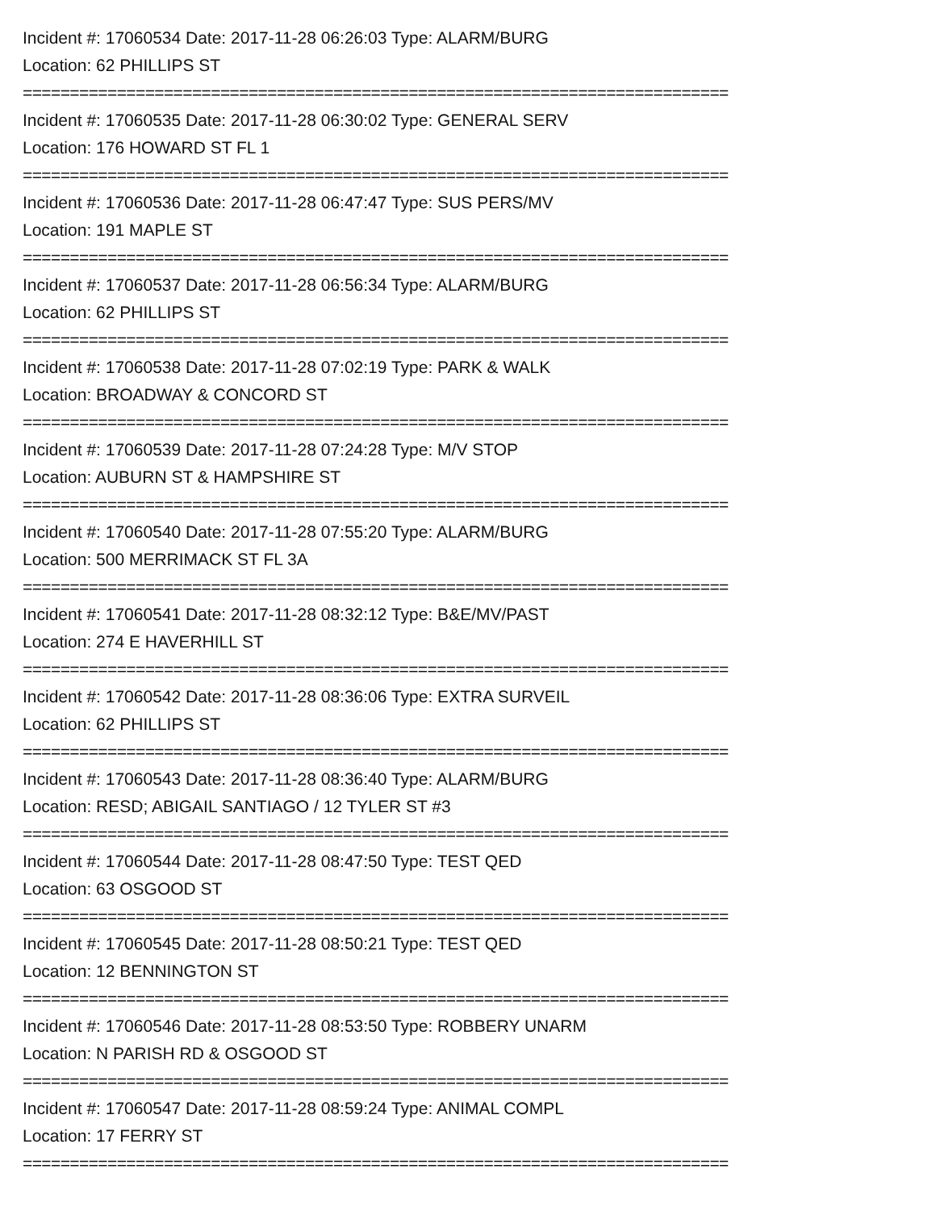Incident #: 17060534 Date: 2017-11-28 06:26:03 Type: ALARM/BURG
Location: 62 PHILLIPS ST
===========================================================================
Incident #: 17060535 Date: 2017-11-28 06:30:02 Type: GENERAL SERV
Location: 176 HOWARD ST FL 1
===========================================================================
Incident #: 17060536 Date: 2017-11-28 06:47:47 Type: SUS PERS/MV
Location: 191 MAPLE ST
===========================================================================
Incident #: 17060537 Date: 2017-11-28 06:56:34 Type: ALARM/BURG
Location: 62 PHILLIPS ST
===========================================================================
Incident #: 17060538 Date: 2017-11-28 07:02:19 Type: PARK & WALK
Location: BROADWAY & CONCORD ST
===========================================================================
Incident #: 17060539 Date: 2017-11-28 07:24:28 Type: M/V STOP
Location: AUBURN ST & HAMPSHIRE ST
===========================================================================
Incident #: 17060540 Date: 2017-11-28 07:55:20 Type: ALARM/BURG
Location: 500 MERRIMACK ST FL 3A
===========================================================================
Incident #: 17060541 Date: 2017-11-28 08:32:12 Type: B&E/MV/PAST
Location: 274 E HAVERHILL ST
===========================================================================
Incident #: 17060542 Date: 2017-11-28 08:36:06 Type: EXTRA SURVEIL
Location: 62 PHILLIPS ST
===========================================================================
Incident #: 17060543 Date: 2017-11-28 08:36:40 Type: ALARM/BURG
Location: RESD; ABIGAIL SANTIAGO / 12 TYLER ST #3
===========================================================================
Incident #: 17060544 Date: 2017-11-28 08:47:50 Type: TEST QED
Location: 63 OSGOOD ST
===========================================================================
Incident #: 17060545 Date: 2017-11-28 08:50:21 Type: TEST QED
Location: 12 BENNINGTON ST
===========================================================================
Incident #: 17060546 Date: 2017-11-28 08:53:50 Type: ROBBERY UNARM
Location: N PARISH RD & OSGOOD ST
===========================================================================
Incident #: 17060547 Date: 2017-11-28 08:59:24 Type: ANIMAL COMPL
Location: 17 FERRY ST
===========================================================================